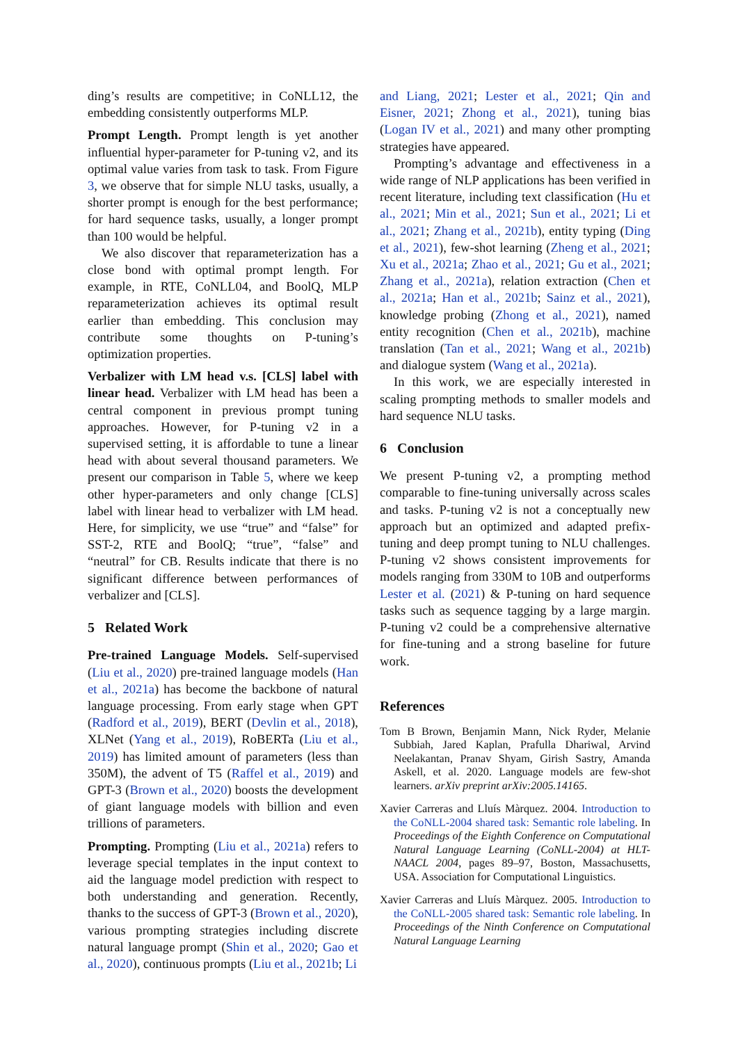ding’s results are competitive; in CoNLL12, the embedding consistently outperforms MLP.
Prompt Length. Prompt length is yet another influential hyper-parameter for P-tuning v2, and its optimal value varies from task to task. From Figure 3, we observe that for simple NLU tasks, usually, a shorter prompt is enough for the best performance; for hard sequence tasks, usually, a longer prompt than 100 would be helpful.
We also discover that reparameterization has a close bond with optimal prompt length. For example, in RTE, CoNLL04, and BoolQ, MLP reparameterization achieves its optimal result earlier than embedding. This conclusion may contribute some thoughts on P-tuning’s optimization properties.
Verbalizer with LM head v.s. [CLS] label with linear head. Verbalizer with LM head has been a central component in previous prompt tuning approaches. However, for P-tuning v2 in a supervised setting, it is affordable to tune a linear head with about several thousand parameters. We present our comparison in Table 5, where we keep other hyper-parameters and only change [CLS] label with linear head to verbalizer with LM head. Here, for simplicity, we use “true” and “false” for SST-2, RTE and BoolQ; “true”, “false” and “neutral” for CB. Results indicate that there is no significant difference between performances of verbalizer and [CLS].
5 Related Work
Pre-trained Language Models. Self-supervised (Liu et al., 2020) pre-trained language models (Han et al., 2021a) has become the backbone of natural language processing. From early stage when GPT (Radford et al., 2019), BERT (Devlin et al., 2018), XLNet (Yang et al., 2019), RoBERTa (Liu et al., 2019) has limited amount of parameters (less than 350M), the advent of T5 (Raffel et al., 2019) and GPT-3 (Brown et al., 2020) boosts the development of giant language models with billion and even trillions of parameters.
Prompting. Prompting (Liu et al., 2021a) refers to leverage special templates in the input context to aid the language model prediction with respect to both understanding and generation. Recently, thanks to the success of GPT-3 (Brown et al., 2020), various prompting strategies including discrete natural language prompt (Shin et al., 2020; Gao et al., 2020), continuous prompts (Liu et al., 2021b; Li
and Liang, 2021; Lester et al., 2021; Qin and Eisner, 2021; Zhong et al., 2021), tuning bias (Logan IV et al., 2021) and many other prompting strategies have appeared.
Prompting’s advantage and effectiveness in a wide range of NLP applications has been verified in recent literature, including text classification (Hu et al., 2021; Min et al., 2021; Sun et al., 2021; Li et al., 2021; Zhang et al., 2021b), entity typing (Ding et al., 2021), few-shot learning (Zheng et al., 2021; Xu et al., 2021a; Zhao et al., 2021; Gu et al., 2021; Zhang et al., 2021a), relation extraction (Chen et al., 2021a; Han et al., 2021b; Sainz et al., 2021), knowledge probing (Zhong et al., 2021), named entity recognition (Chen et al., 2021b), machine translation (Tan et al., 2021; Wang et al., 2021b) and dialogue system (Wang et al., 2021a).
In this work, we are especially interested in scaling prompting methods to smaller models and hard sequence NLU tasks.
6 Conclusion
We present P-tuning v2, a prompting method comparable to fine-tuning universally across scales and tasks. P-tuning v2 is not a conceptually new approach but an optimized and adapted prefix-tuning and deep prompt tuning to NLU challenges. P-tuning v2 shows consistent improvements for models ranging from 330M to 10B and outperforms Lester et al. (2021) & P-tuning on hard sequence tasks such as sequence tagging by a large margin. P-tuning v2 could be a comprehensive alternative for fine-tuning and a strong baseline for future work.
References
Tom B Brown, Benjamin Mann, Nick Ryder, Melanie Subbiah, Jared Kaplan, Prafulla Dhariwal, Arvind Neelakantan, Pranav Shyam, Girish Sastry, Amanda Askell, et al. 2020. Language models are few-shot learners. arXiv preprint arXiv:2005.14165.
Xavier Carreras and Lluís Màrquez. 2004. Introduction to the CoNLL-2004 shared task: Semantic role labeling. In Proceedings of the Eighth Conference on Computational Natural Language Learning (CoNLL-2004) at HLT-NAACL 2004, pages 89–97, Boston, Massachusetts, USA. Association for Computational Linguistics.
Xavier Carreras and Lluís Màrquez. 2005. Introduction to the CoNLL-2005 shared task: Semantic role labeling. In Proceedings of the Ninth Conference on Computational Natural Language Learning